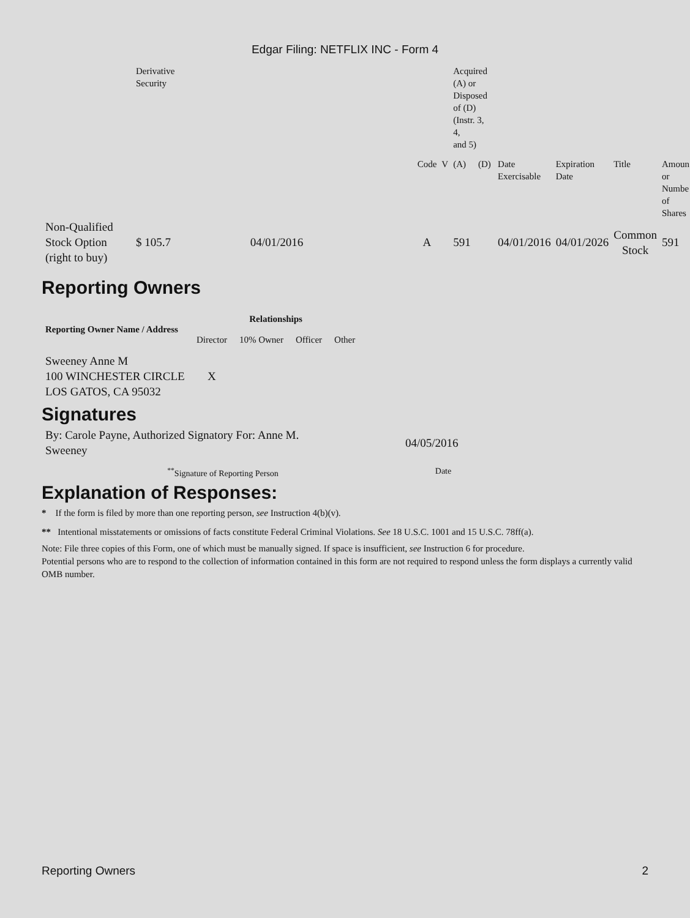Edgar Filing: NETFLIX INC - Form 4
| | Derivative Security | | | | Acquired (A) or Disposed of (D) (Instr. 3, 4, and 5) | | | | | |
| | | | Code | V | (A) | (D) | Date Exercisable | Expiration Date | Title | Amoun or Numbe of Shares |
| Non-Qualified Stock Option (right to buy) | $ 105.7 | 04/01/2016 | A | | 591 | | 04/01/2016 | 04/01/2026 | Common Stock | 591 |
Reporting Owners
| Reporting Owner Name / Address | Relationships | | | |
| --- | --- | --- | --- | --- |
| | Director | 10% Owner | Officer | Other |
| Sweeney Anne M 100 WINCHESTER CIRCLE LOS GATOS, CA 95032 | X | | | |
Signatures
| By: Carole Payne, Authorized Signatory For: Anne M. Sweeney | 04/05/2016 |
| <sup>**</sup> Signature of Reporting Person | Date |
Explanation of Responses:
* If the form is filed by more than one reporting person, see Instruction 4(b)(v).
** Intentional misstatements or omissions of facts constitute Federal Criminal Violations. See 18 U.S.C. 1001 and 15 U.S.C. 78ff(a).
Note: File three copies of this Form, one of which must be manually signed. If space is insufficient, see Instruction 6 for procedure.
Potential persons who are to respond to the collection of information contained in this form are not required to respond unless the form displays a currently valid OMB number.
Reporting Owners 2